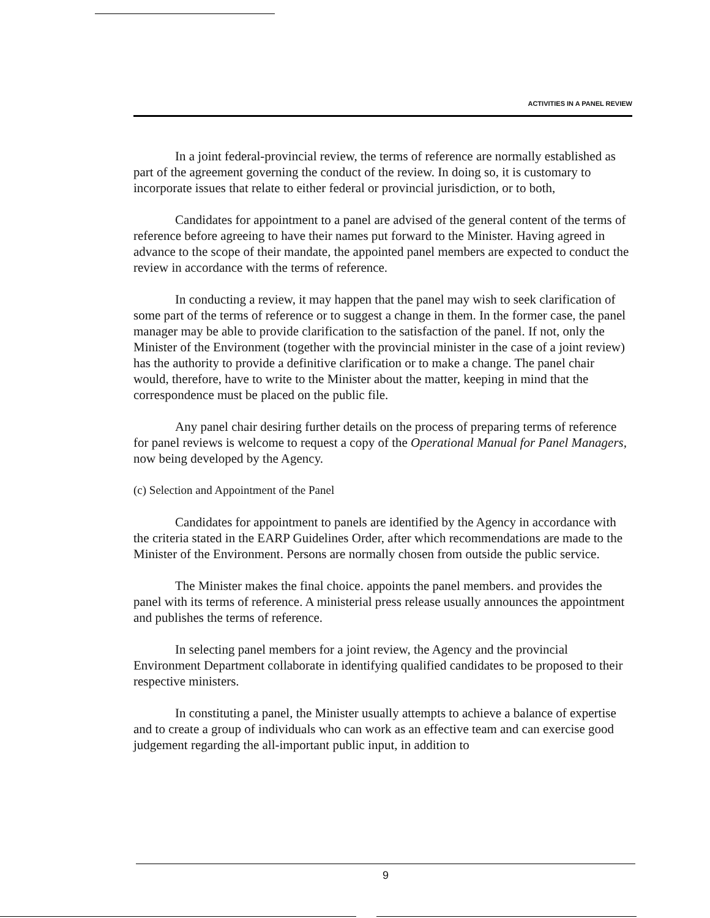ACTIVITIES IN A PANEL REVIEW
In a joint federal-provincial review, the terms of reference are normally established as part of the agreement governing the conduct of the review. In doing so, it is customary to incorporate issues that relate to either federal or provincial jurisdiction, or to both,
Candidates for appointment to a panel are advised of the general content of the terms of reference before agreeing to have their names put forward to the Minister. Having agreed in advance to the scope of their mandate, the appointed panel members are expected to conduct the review in accordance with the terms of reference.
In conducting a review, it may happen that the panel may wish to seek clarification of some part of the terms of reference or to suggest a change in them. In the former case, the panel manager may be able to provide clarification to the satisfaction of the panel. If not, only the Minister of the Environment (together with the provincial minister in the case of a joint review) has the authority to provide a definitive clarification or to make a change. The panel chair would, therefore, have to write to the Minister about the matter, keeping in mind that the correspondence must be placed on the public file.
Any panel chair desiring further details on the process of preparing terms of reference for panel reviews is welcome to request a copy of the Operational Manual for Panel Managers, now being developed by the Agency.
(c) Selection and Appointment of the Panel
Candidates for appointment to panels are identified by the Agency in accordance with the criteria stated in the EARP Guidelines Order, after which recommendations are made to the Minister of the Environment. Persons are normally chosen from outside the public service.
The Minister makes the final choice. appoints the panel members. and provides the panel with its terms of reference. A ministerial press release usually announces the appointment and publishes the terms of reference.
In selecting panel members for a joint review, the Agency and the provincial Environment Department collaborate in identifying qualified candidates to be proposed to their respective ministers.
In constituting a panel, the Minister usually attempts to achieve a balance of expertise and to create a group of individuals who can work as an effective team and can exercise good judgement regarding the all-important public input, in addition to
9